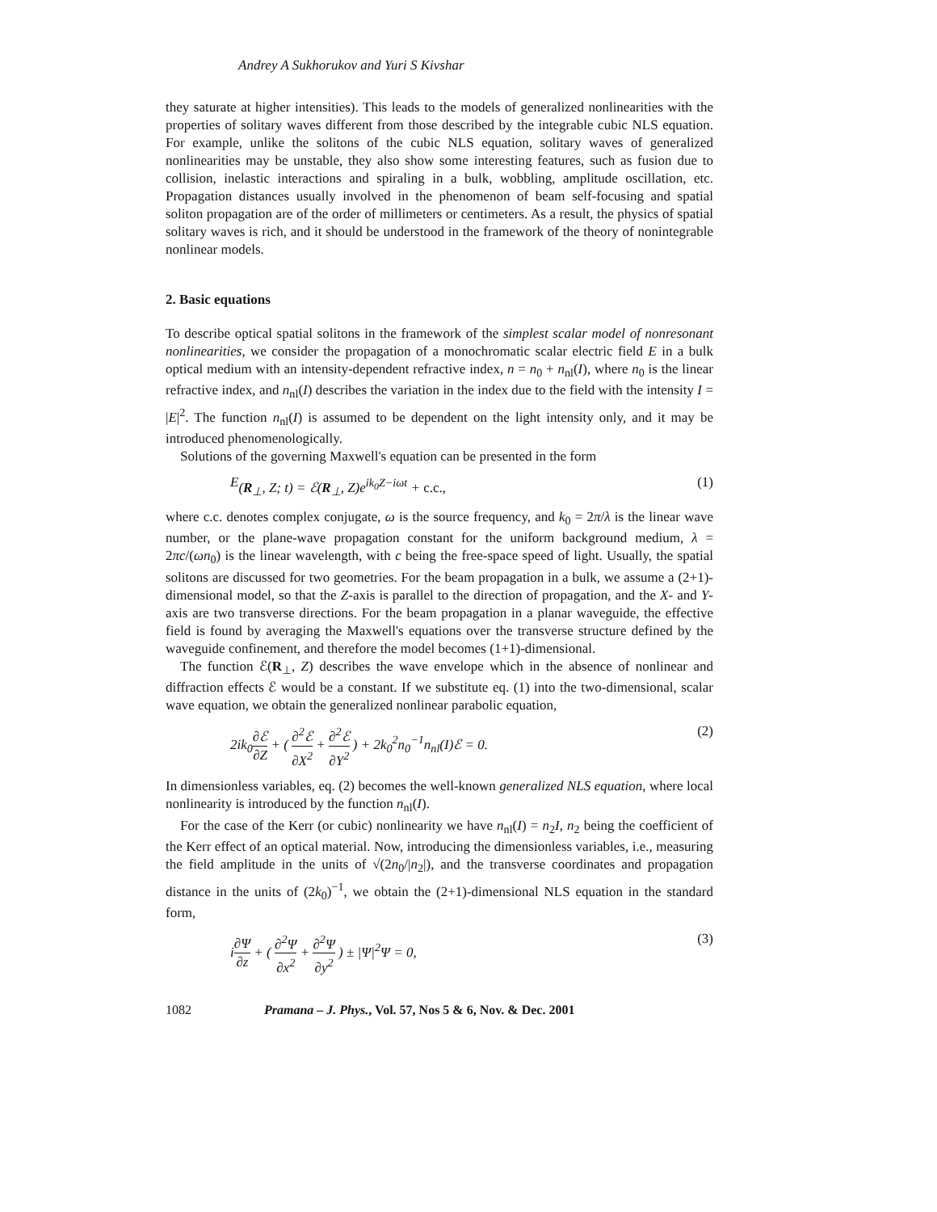Andrey A Sukhorukov and Yuri S Kivshar
they saturate at higher intensities). This leads to the models of generalized nonlinearities with the properties of solitary waves different from those described by the integrable cubic NLS equation. For example, unlike the solitons of the cubic NLS equation, solitary waves of generalized nonlinearities may be unstable, they also show some interesting features, such as fusion due to collision, inelastic interactions and spiraling in a bulk, wobbling, amplitude oscillation, etc. Propagation distances usually involved in the phenomenon of beam self-focusing and spatial soliton propagation are of the order of millimeters or centimeters. As a result, the physics of spatial solitary waves is rich, and it should be understood in the framework of the theory of nonintegrable nonlinear models.
2. Basic equations
To describe optical spatial solitons in the framework of the simplest scalar model of nonresonant nonlinearities, we consider the propagation of a monochromatic scalar electric field E in a bulk optical medium with an intensity-dependent refractive index, n = n<sub>0</sub> + n<sub>nl</sub>(I), where n<sub>0</sub> is the linear refractive index, and n<sub>nl</sub>(I) describes the variation in the index due to the field with the intensity I = |E|<sup>2</sup>. The function n<sub>nl</sub>(I) is assumed to be dependent on the light intensity only, and it may be introduced phenomenologically.
Solutions of the governing Maxwell's equation can be presented in the form
E (R<sub>⊥</sub>, Z; t) = ℰ(R<sub>⊥</sub>, Z)e<sup>ik<sub>0</sub>Z−iωt</sup> + c.c., (1)
where c.c. denotes complex conjugate, ω is the source frequency, and k<sub>0</sub> = 2π/λ is the linear wave number, or the plane-wave propagation constant for the uniform background medium, λ = 2πc/(ωn<sub>0</sub>) is the linear wavelength, with c being the free-space speed of light. Usually, the spatial solitons are discussed for two geometries. For the beam propagation in a bulk, we assume a (2+1)-dimensional model, so that the Z-axis is parallel to the direction of propagation, and the X- and Y-axis are two transverse directions. For the beam propagation in a planar waveguide, the effective field is found by averaging the Maxwell's equations over the transverse structure defined by the waveguide confinement, and therefore the model becomes (1+1)-dimensional.
The function ℰ(R<sub>⊥</sub>, Z) describes the wave envelope which in the absence of nonlinear and diffraction effects ℰ would be a constant. If we substitute eq. (1) into the two-dimensional, scalar wave equation, we obtain the generalized nonlinear parabolic equation,
2ik<sub>0</sub>∂ℰ ∂Z + ( ∂<sup>2</sup>ℰ ∂X<sup>2</sup> + ∂<sup>2</sup>ℰ ∂Y<sup>2</sup> ) + 2k<sub>0</sub><sup>2</sup>n<sub>0</sub><sup>−1</sup>n<sub>nl</sub>(I)ℰ = 0. (2)
In dimensionless variables, eq. (2) becomes the well-known generalized NLS equation, where local nonlinearity is introduced by the function n<sub>nl</sub>(I).
For the case of the Kerr (or cubic) nonlinearity we have n<sub>nl</sub>(I) = n<sub>2</sub>I, n<sub>2</sub> being the coefficient of the Kerr effect of an optical material. Now, introducing the dimensionless variables, i.e., measuring the field amplitude in the units of √(2n<sub>0</sub>/|n<sub>2</sub>|), and the transverse coordinates and propagation distance in the units of (2k<sub>0</sub>)<sup>−1</sup>, we obtain the (2+1)-dimensional NLS equation in the standard form,
i∂Ψ ∂z + ( ∂<sup>2</sup>Ψ ∂x<sup>2</sup> + ∂<sup>2</sup>Ψ ∂y<sup>2</sup> ) ± |Ψ|<sup>2</sup>Ψ = 0, (3)
1082 Pramana – J. Phys., Vol. 57, Nos 5 & 6, Nov. & Dec. 2001